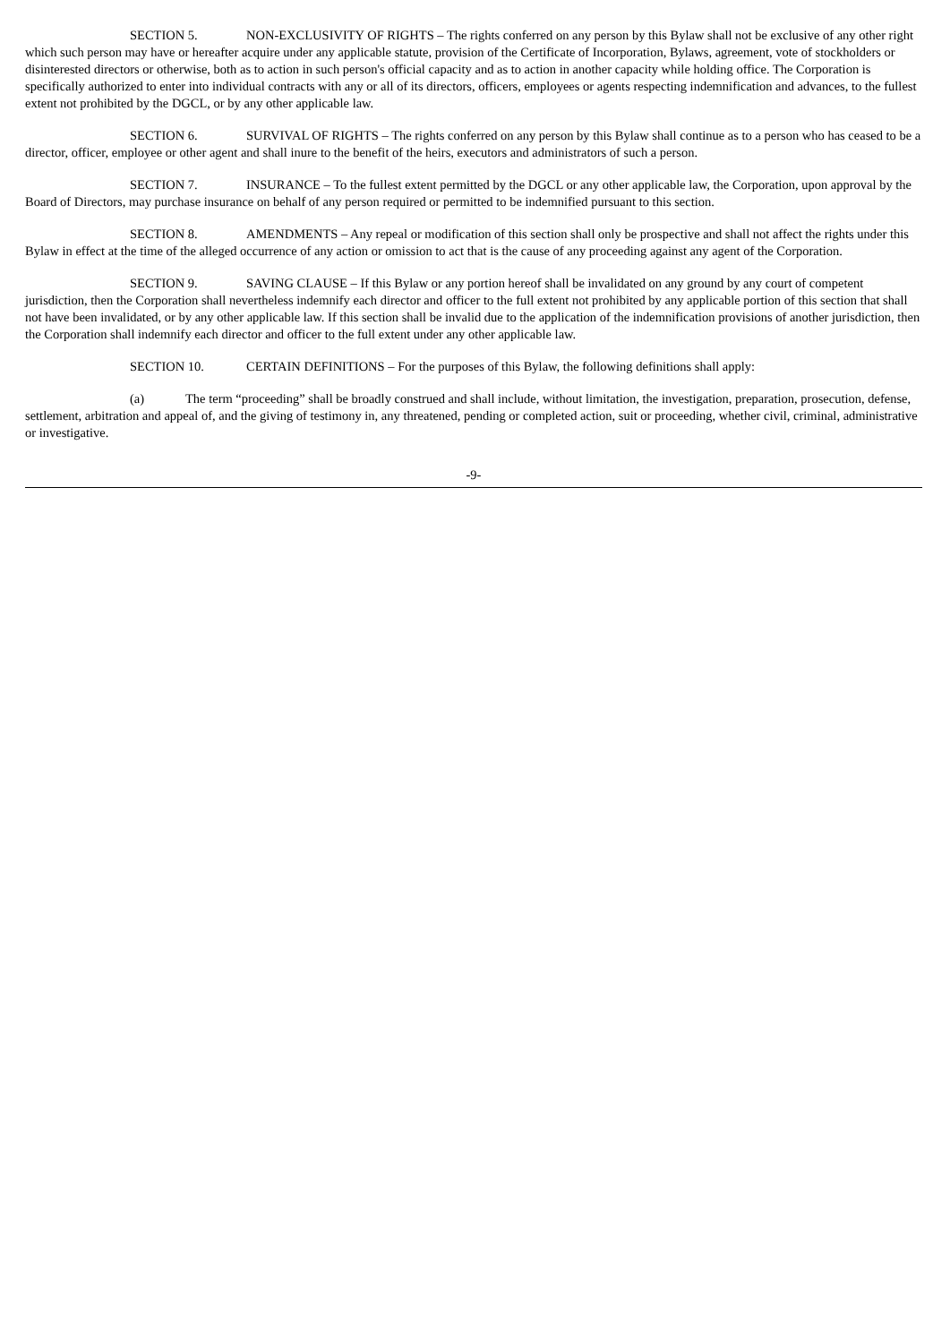SECTION 5. NON-EXCLUSIVITY OF RIGHTS – The rights conferred on any person by this Bylaw shall not be exclusive of any other right which such person may have or hereafter acquire under any applicable statute, provision of the Certificate of Incorporation, Bylaws, agreement, vote of stockholders or disinterested directors or otherwise, both as to action in such person's official capacity and as to action in another capacity while holding office. The Corporation is specifically authorized to enter into individual contracts with any or all of its directors, officers, employees or agents respecting indemnification and advances, to the fullest extent not prohibited by the DGCL, or by any other applicable law.
SECTION 6. SURVIVAL OF RIGHTS – The rights conferred on any person by this Bylaw shall continue as to a person who has ceased to be a director, officer, employee or other agent and shall inure to the benefit of the heirs, executors and administrators of such a person.
SECTION 7. INSURANCE – To the fullest extent permitted by the DGCL or any other applicable law, the Corporation, upon approval by the Board of Directors, may purchase insurance on behalf of any person required or permitted to be indemnified pursuant to this section.
SECTION 8. AMENDMENTS – Any repeal or modification of this section shall only be prospective and shall not affect the rights under this Bylaw in effect at the time of the alleged occurrence of any action or omission to act that is the cause of any proceeding against any agent of the Corporation.
SECTION 9. SAVING CLAUSE – If this Bylaw or any portion hereof shall be invalidated on any ground by any court of competent jurisdiction, then the Corporation shall nevertheless indemnify each director and officer to the full extent not prohibited by any applicable portion of this section that shall not have been invalidated, or by any other applicable law. If this section shall be invalid due to the application of the indemnification provisions of another jurisdiction, then the Corporation shall indemnify each director and officer to the full extent under any other applicable law.
SECTION 10. CERTAIN DEFINITIONS – For the purposes of this Bylaw, the following definitions shall apply:
(a) The term “proceeding” shall be broadly construed and shall include, without limitation, the investigation, preparation, prosecution, defense, settlement, arbitration and appeal of, and the giving of testimony in, any threatened, pending or completed action, suit or proceeding, whether civil, criminal, administrative or investigative.
-9-